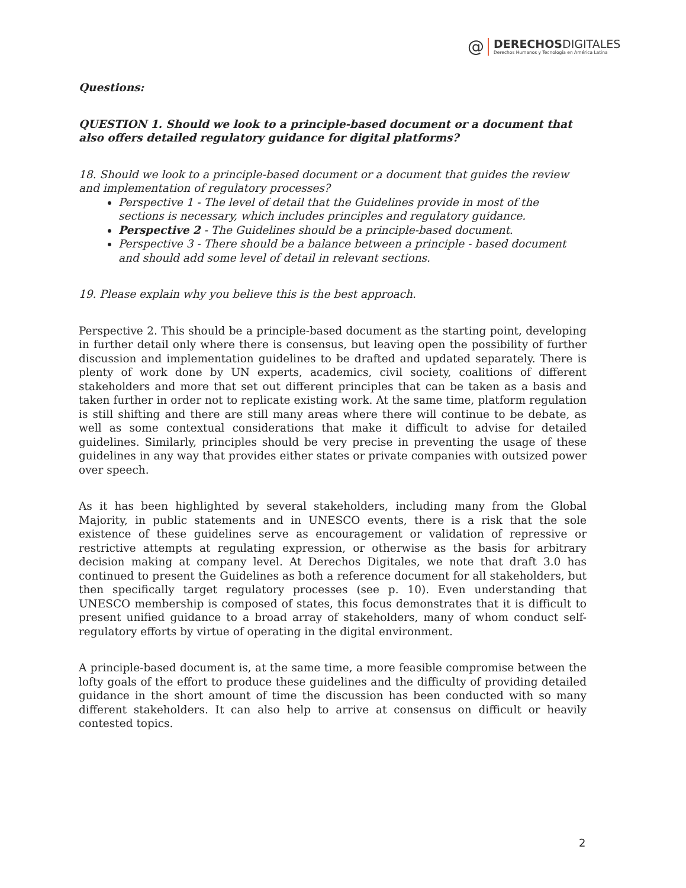@
DERECHOSDIGITALES
Derechos Humanos y Tecnología en América Latina
Questions:
QUESTION 1. Should we look to a principle-based document or a document that also offers detailed regulatory guidance for digital platforms?
18. Should we look to a principle-based document or a document that guides the review and implementation of regulatory processes?
Perspective 1 - The level of detail that the Guidelines provide in most of the sections is necessary, which includes principles and regulatory guidance.
Perspective 2 - The Guidelines should be a principle-based document.
Perspective 3 - There should be a balance between a principle - based document and should add some level of detail in relevant sections.
19. Please explain why you believe this is the best approach.
Perspective 2. This should be a principle-based document as the starting point, developing in further detail only where there is consensus, but leaving open the possibility of further discussion and implementation guidelines to be drafted and updated separately. There is plenty of work done by UN experts, academics, civil society, coalitions of different stakeholders and more that set out different principles that can be taken as a basis and taken further in order not to replicate existing work. At the same time, platform regulation is still shifting and there are still many areas where there will continue to be debate, as well as some contextual considerations that make it difficult to advise for detailed guidelines. Similarly, principles should be very precise in preventing the usage of these guidelines in any way that provides either states or private companies with outsized power over speech.
As it has been highlighted by several stakeholders, including many from the Global Majority, in public statements and in UNESCO events, there is a risk that the sole existence of these guidelines serve as encouragement or validation of repressive or restrictive attempts at regulating expression, or otherwise as the basis for arbitrary decision making at company level. At Derechos Digitales, we note that draft 3.0 has continued to present the Guidelines as both a reference document for all stakeholders, but then specifically target regulatory processes (see p. 10). Even understanding that UNESCO membership is composed of states, this focus demonstrates that it is difficult to present unified guidance to a broad array of stakeholders, many of whom conduct self-regulatory efforts by virtue of operating in the digital environment.
A principle-based document is, at the same time, a more feasible compromise between the lofty goals of the effort to produce these guidelines and the difficulty of providing detailed guidance in the short amount of time the discussion has been conducted with so many different stakeholders. It can also help to arrive at consensus on difficult or heavily contested topics.
2